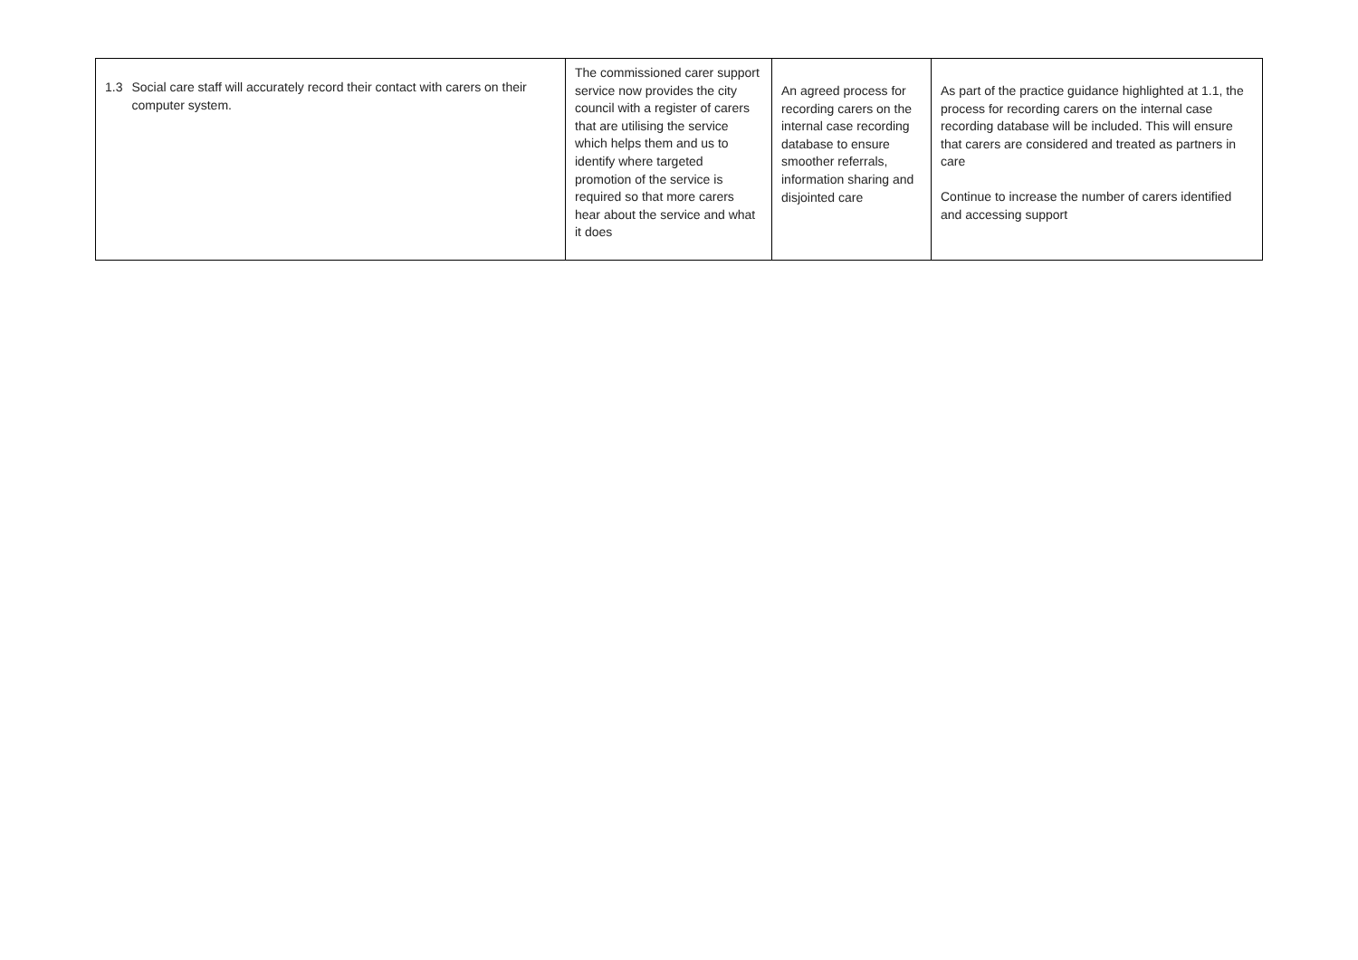| 1.3 Social care staff will accurately record their contact with carers on their computer system. | The commissioned carer support service now provides the city council with a register of carers that are utilising the service which helps them and us to identify where targeted promotion of the service is required so that more carers hear about the service and what it does | An agreed process for recording carers on the internal case recording database to ensure smoother referrals, information sharing and disjointed care | As part of the practice guidance highlighted at 1.1, the process for recording carers on the internal case recording database will be included. This will ensure that carers are considered and treated as partners in care Continue to increase the number of carers identified and accessing support |